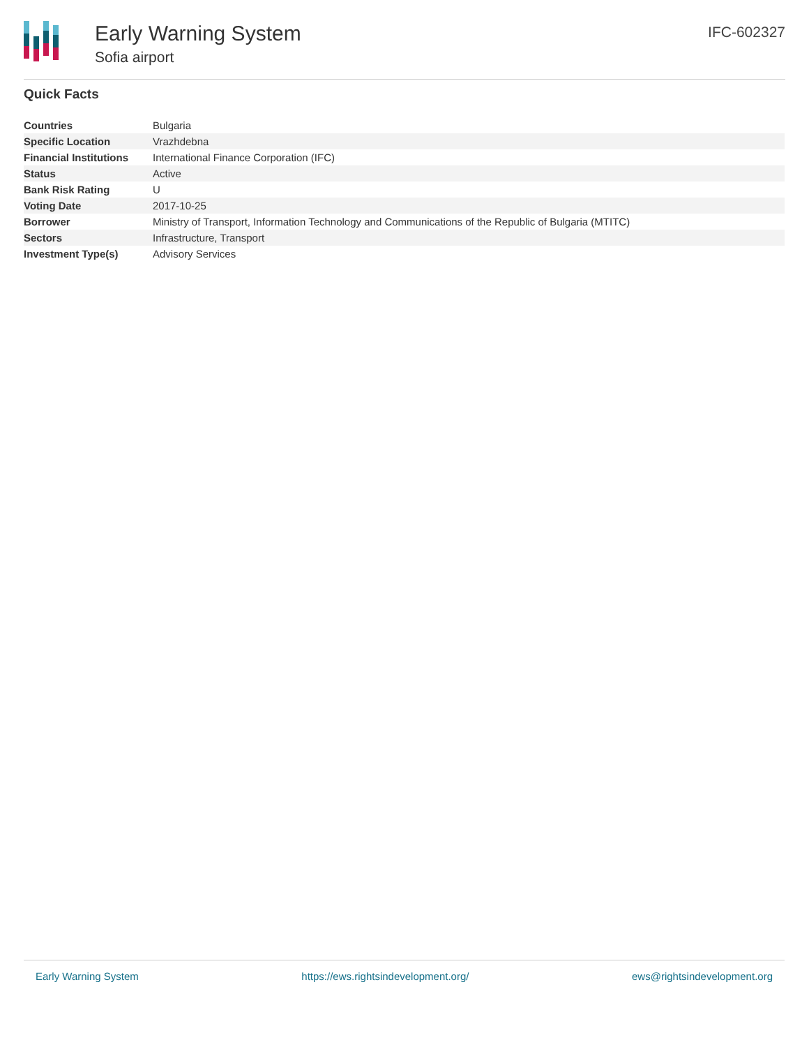Early Warning System
Sofia airport
IFC-602327
Quick Facts
| Countries | Bulgaria |
| Specific Location | Vrazhdebna |
| Financial Institutions | International Finance Corporation (IFC) |
| Status | Active |
| Bank Risk Rating | U |
| Voting Date | 2017-10-25 |
| Borrower | Ministry of Transport, Information Technology and Communications of the Republic of Bulgaria (MTITC) |
| Sectors | Infrastructure, Transport |
| Investment Type(s) | Advisory Services |
Early Warning System https://ews.rightsindevelopment.org/ ews@rightsindevelopment.org